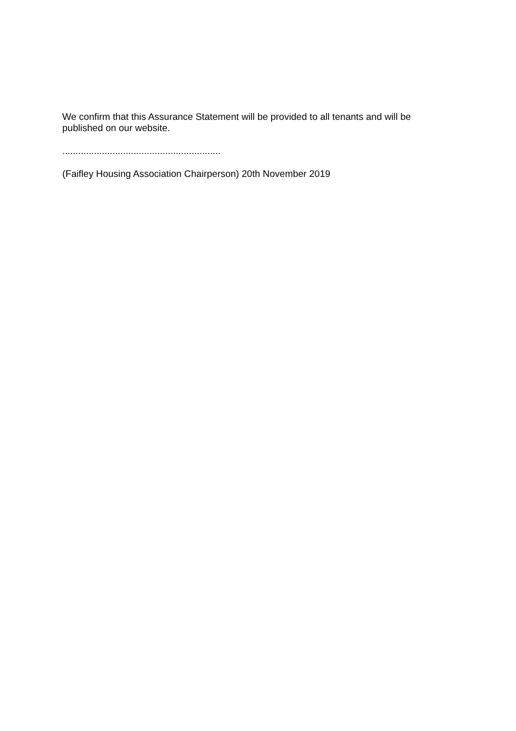We confirm that this Assurance Statement will be provided to all tenants and will be published on our website.
............................................................
(Faifley Housing Association Chairperson) 20th November 2019